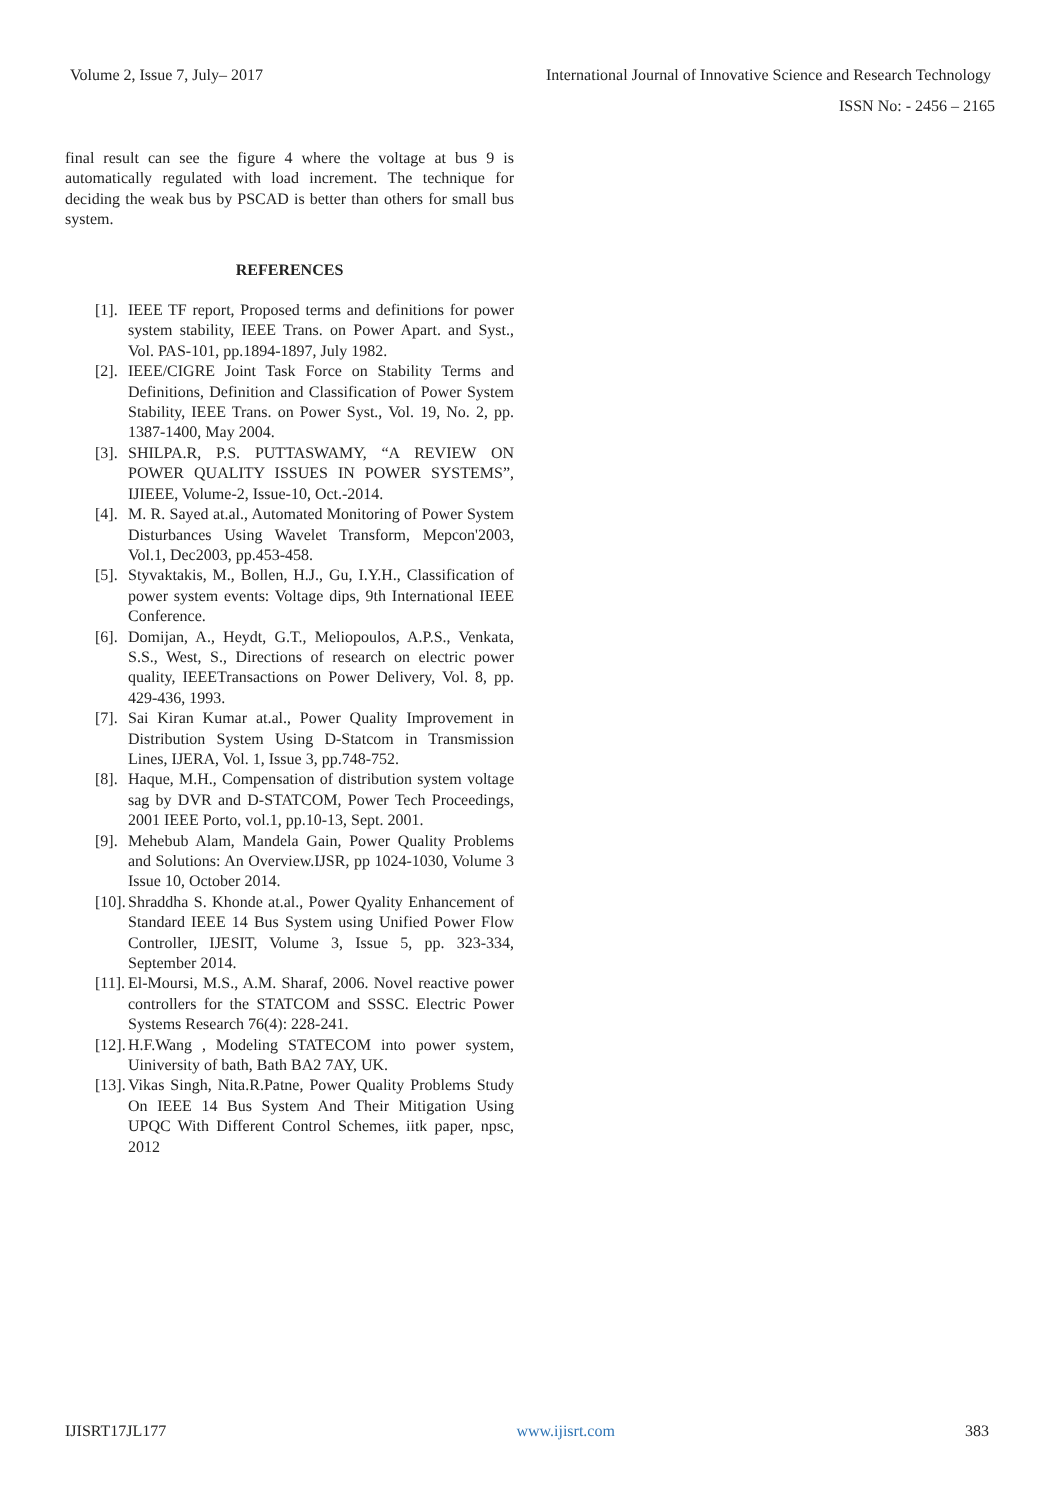Volume 2, Issue 7, July– 2017 International Journal of Innovative Science and Research Technology
ISSN No: - 2456 – 2165
final result can see the figure 4 where the voltage at bus 9 is automatically regulated with load increment. The technique for deciding the weak bus by PSCAD is better than others for small bus system.
REFERENCES
[1]. IEEE TF report, Proposed terms and definitions for power system stability, IEEE Trans. on Power Apart. and Syst., Vol. PAS-101, pp.1894-1897, July 1982.
[2]. IEEE/CIGRE Joint Task Force on Stability Terms and Definitions, Definition and Classification of Power System Stability, IEEE Trans. on Power Syst., Vol. 19, No. 2, pp. 1387-1400, May 2004.
[3]. SHILPA.R, P.S. PUTTASWAMY, “A REVIEW ON POWER QUALITY ISSUES IN POWER SYSTEMS”, IJIEEE, Volume-2, Issue-10, Oct.-2014.
[4]. M. R. Sayed at.al., Automated Monitoring of Power System Disturbances Using Wavelet Transform, Mepcon'2003, Vol.1, Dec2003, pp.453-458.
[5]. Styvaktakis, M., Bollen, H.J., Gu, I.Y.H., Classification of power system events: Voltage dips, 9th International IEEE Conference.
[6]. Domijan, A., Heydt, G.T., Meliopoulos, A.P.S., Venkata, S.S., West, S., Directions of research on electric power quality, IEEETransactions on Power Delivery, Vol. 8, pp. 429-436, 1993.
[7]. Sai Kiran Kumar at.al., Power Quality Improvement in Distribution System Using D-Statcom in Transmission Lines, IJERA, Vol. 1, Issue 3, pp.748-752.
[8]. Haque, M.H., Compensation of distribution system voltage sag by DVR and D-STATCOM, Power Tech Proceedings, 2001 IEEE Porto, vol.1, pp.10-13, Sept. 2001.
[9]. Mehebub Alam, Mandela Gain, Power Quality Problems and Solutions: An Overview.IJSR, pp 1024-1030, Volume 3 Issue 10, October 2014.
[10]. Shraddha S. Khonde at.al., Power Qyality Enhancement of Standard IEEE 14 Bus System using Unified Power Flow Controller, IJESIT, Volume 3, Issue 5, pp. 323-334, September 2014.
[11]. El-Moursi, M.S., A.M. Sharaf, 2006. Novel reactive power controllers for the STATCOM and SSSC. Electric Power Systems Research 76(4): 228-241.
[12]. H.F.Wang , Modeling STATECOM into power system, Uiniversity of bath, Bath BA2 7AY, UK.
[13]. Vikas Singh, Nita.R.Patne, Power Quality Problems Study On IEEE 14 Bus System And Their Mitigation Using UPQC With Different Control Schemes, iitk paper, npsc, 2012
IJISRT17JL177 www.ijisrt.com 383